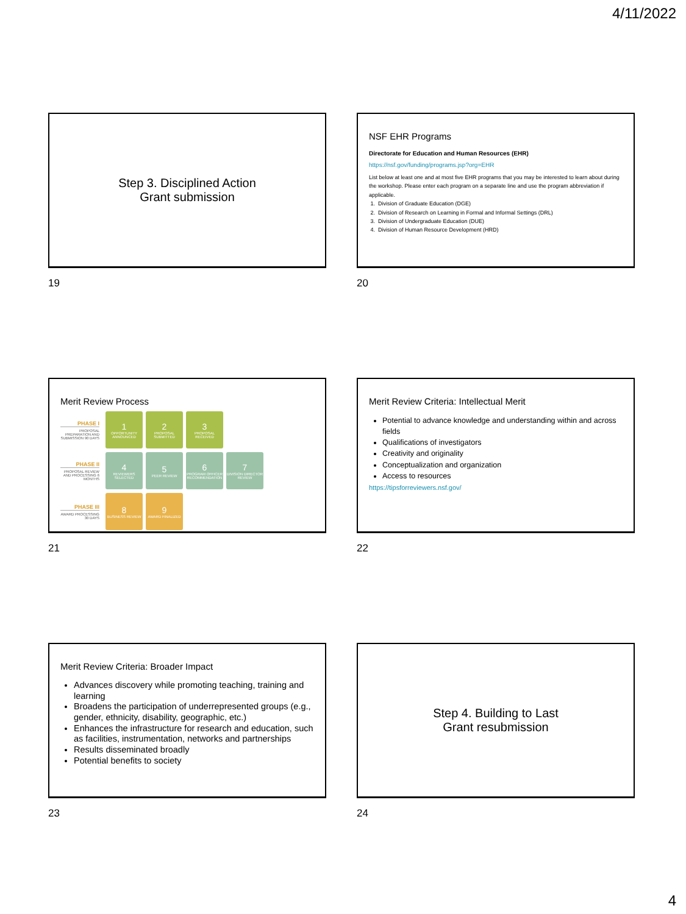4/11/2022
Step 3. Disciplined Action
Grant submission
19
NSF EHR Programs
Directorate for Education and Human Resources (EHR)
https://nsf.gov/funding/programs.jsp?org=EHR
List below at least one and at most five EHR programs that you may be interested to learn about during the workshop. Please enter each program on a separate line and use the program abbreviation if applicable.
1. Division of Graduate Education (DGE)
2. Division of Research on Learning in Formal and Informal Settings (DRL)
3. Division of Undergraduate Education (DUE)
4. Division of Human Resource Development (HRD)
20
Merit Review Process
PHASE I
PROPOSAL PREPARATION AND SUBMISSION 90 DAYS
1
OPPORTUNITY ANNOUNCED
2
PROPOSAL SUBMITTED
3
PROPOSAL RECEIVED
PHASE II
PROPOSAL REVIEW AND PROCESSING 6 MONTHS
4
REVIEWERS SELECTED
5
PEER REVIEW
6
PROGRAM OFFICER RECOMMENDATION
7
DIVISION DIRECTOR REVIEW
PHASE III
AWARD PROCESSING 30 DAYS
8
BUSINESS REVIEW
9
AWARD FINALIZED
21
Merit Review Criteria: Intellectual Merit
Potential to advance knowledge and understanding within and across fields
Qualifications of investigators
Creativity and originality
Conceptualization and organization
Access to resources
https://tipsforreviewers.nsf.gov/
22
Merit Review Criteria: Broader Impact
Advances discovery while promoting teaching, training and learning
Broadens the participation of underrepresented groups (e.g., gender, ethnicity, disability, geographic, etc.)
Enhances the infrastructure for research and education, such as facilities, instrumentation, networks and partnerships
Results disseminated broadly
Potential benefits to society
23
Step 4. Building to Last
Grant resubmission
24
4